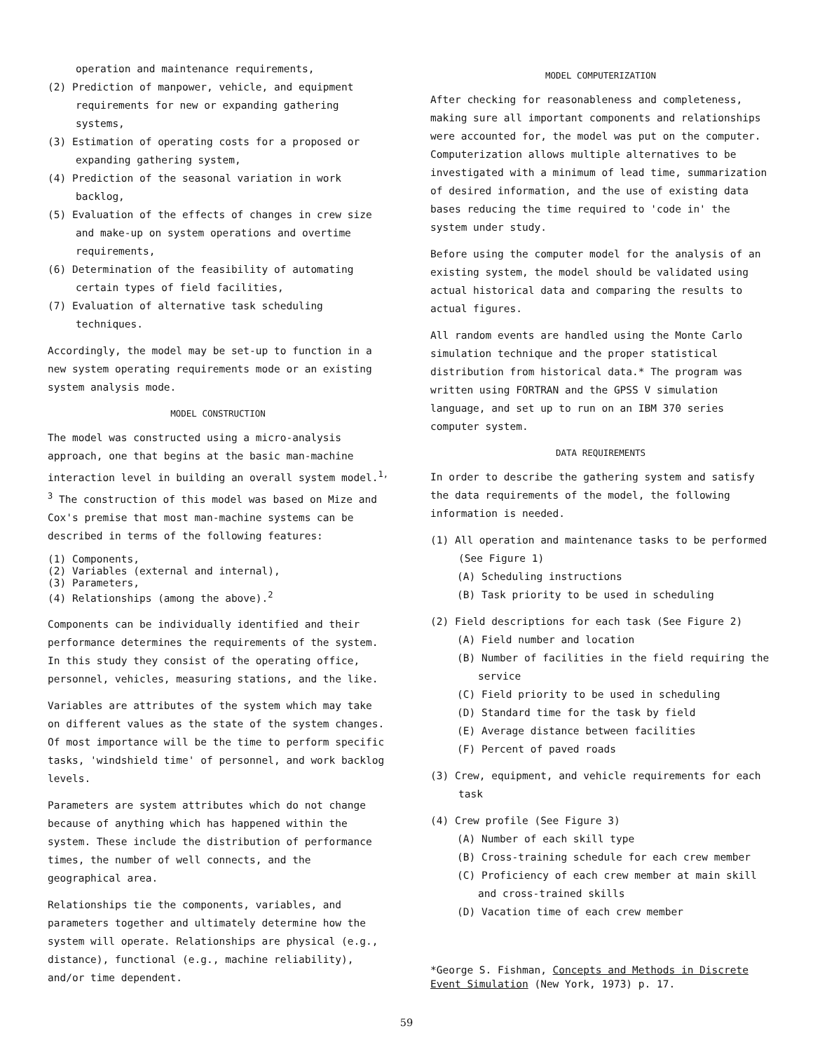operation and maintenance requirements,
(2) Prediction of manpower, vehicle, and equipment requirements for new or expanding gathering systems,
(3) Estimation of operating costs for a proposed or expanding gathering system,
(4) Prediction of the seasonal variation in work backlog,
(5) Evaluation of the effects of changes in crew size and make-up on system operations and overtime requirements,
(6) Determination of the feasibility of automating certain types of field facilities,
(7) Evaluation of alternative task scheduling techniques.
Accordingly, the model may be set-up to function in a new system operating requirements mode or an existing system analysis mode.
MODEL CONSTRUCTION
The model was constructed using a micro-analysis approach, one that begins at the basic man-machine interaction level in building an overall system model.<sup>1, 3</sup> The construction of this model was based on Mize and Cox's premise that most man-machine systems can be described in terms of the following features:
(1) Components,
(2) Variables (external and internal),
(3) Parameters,
(4) Relationships (among the above).<sup>2</sup>
Components can be individually identified and their performance determines the requirements of the system. In this study they consist of the operating office, personnel, vehicles, measuring stations, and the like.
Variables are attributes of the system which may take on different values as the state of the system changes. Of most importance will be the time to perform specific tasks, 'windshield time' of personnel, and work backlog levels.
Parameters are system attributes which do not change because of anything which has happened within the system. These include the distribution of performance times, the number of well connects, and the geographical area.
Relationships tie the components, variables, and parameters together and ultimately determine how the system will operate. Relationships are physical (e.g., distance), functional (e.g., machine reliability), and/or time dependent.
MODEL COMPUTERIZATION
After checking for reasonableness and completeness, making sure all important components and relationships were accounted for, the model was put on the computer. Computerization allows multiple alternatives to be investigated with a minimum of lead time, summarization of desired information, and the use of existing data bases reducing the time required to 'code in' the system under study.
Before using the computer model for the analysis of an existing system, the model should be validated using actual historical data and comparing the results to actual figures.
All random events are handled using the Monte Carlo simulation technique and the proper statistical distribution from historical data.* The program was written using FORTRAN and the GPSS V simulation language, and set up to run on an IBM 370 series computer system.
DATA REQUIREMENTS
In order to describe the gathering system and satisfy the data requirements of the model, the following information is needed.
(1) All operation and maintenance tasks to be performed (See Figure 1)
(A) Scheduling instructions
(B) Task priority to be used in scheduling
(2) Field descriptions for each task (See Figure 2)
(A) Field number and location
(B) Number of facilities in the field requiring the service
(C) Field priority to be used in scheduling
(D) Standard time for the task by field
(E) Average distance between facilities
(F) Percent of paved roads
(3) Crew, equipment, and vehicle requirements for each task
(4) Crew profile (See Figure 3)
(A) Number of each skill type
(B) Cross-training schedule for each crew member
(C) Proficiency of each crew member at main skill and cross-trained skills
(D) Vacation time of each crew member
*George S. Fishman, Concepts and Methods in Discrete Event Simulation (New York, 1973) p. 17.
59